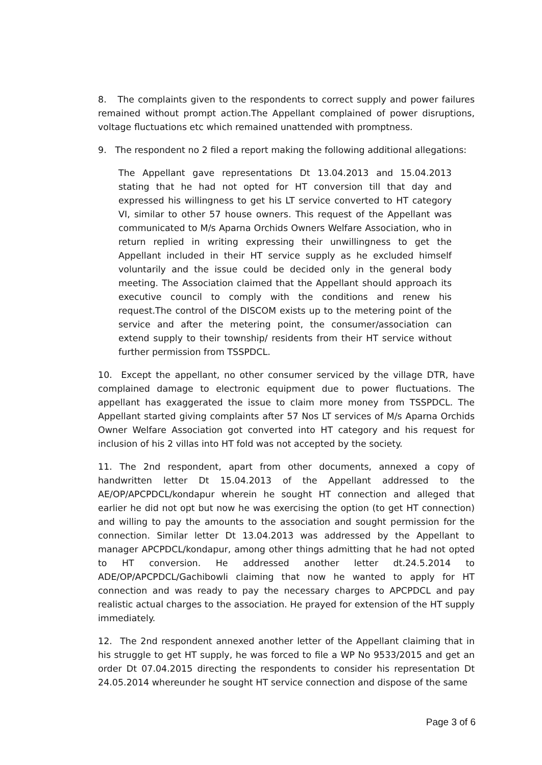8. The complaints given to the respondents to correct supply and power failures remained without prompt action.The Appellant complained of power disruptions, voltage fluctuations etc which remained unattended with promptness.
9. The respondent no 2 filed a report making the following additional allegations:
The Appellant gave representations Dt 13.04.2013 and 15.04.2013 stating that he had not opted for HT conversion till that day and expressed his willingness to get his LT service converted to HT category VI, similar to other 57 house owners. This request of the Appellant was communicated to M/s Aparna Orchids Owners Welfare Association, who in return replied in writing expressing their unwillingness to get the Appellant included in their HT service supply as he excluded himself voluntarily and the issue could be decided only in the general body meeting. The Association claimed that the Appellant should approach its executive council to comply with the conditions and renew his request.The control of the DISCOM exists up to the metering point of the service and after the metering point, the consumer/association can extend supply to their township/ residents from their HT service without further permission from TSSPDCL.
10. Except the appellant, no other consumer serviced by the village DTR, have complained damage to electronic equipment due to power fluctuations. The appellant has exaggerated the issue to claim more money from TSSPDCL. The Appellant started giving complaints after 57 Nos LT services of M/s Aparna Orchids Owner Welfare Association got converted into HT category and his request for inclusion of his 2 villas into HT fold was not accepted by the society.
11. The 2nd respondent, apart from other documents, annexed a copy of handwritten letter Dt 15.04.2013 of the Appellant addressed to the AE/OP/APCPDCL/kondapur wherein he sought HT connection and alleged that earlier he did not opt but now he was exercising the option (to get HT connection) and willing to pay the amounts to the association and sought permission for the connection. Similar letter Dt 13.04.2013 was addressed by the Appellant to manager APCPDCL/kondapur, among other things admitting that he had not opted to HT conversion. He addressed another letter dt.24.5.2014 to ADE/OP/APCPDCL/Gachibowli claiming that now he wanted to apply for HT connection and was ready to pay the necessary charges to APCPDCL and pay realistic actual charges to the association. He prayed for extension of the HT supply immediately.
12. The 2nd respondent annexed another letter of the Appellant claiming that in his struggle to get HT supply, he was forced to file a WP No 9533/2015 and get an order Dt 07.04.2015 directing the respondents to consider his representation Dt 24.05.2014 whereunder he sought HT service connection and dispose of the same
Page 3 of 6